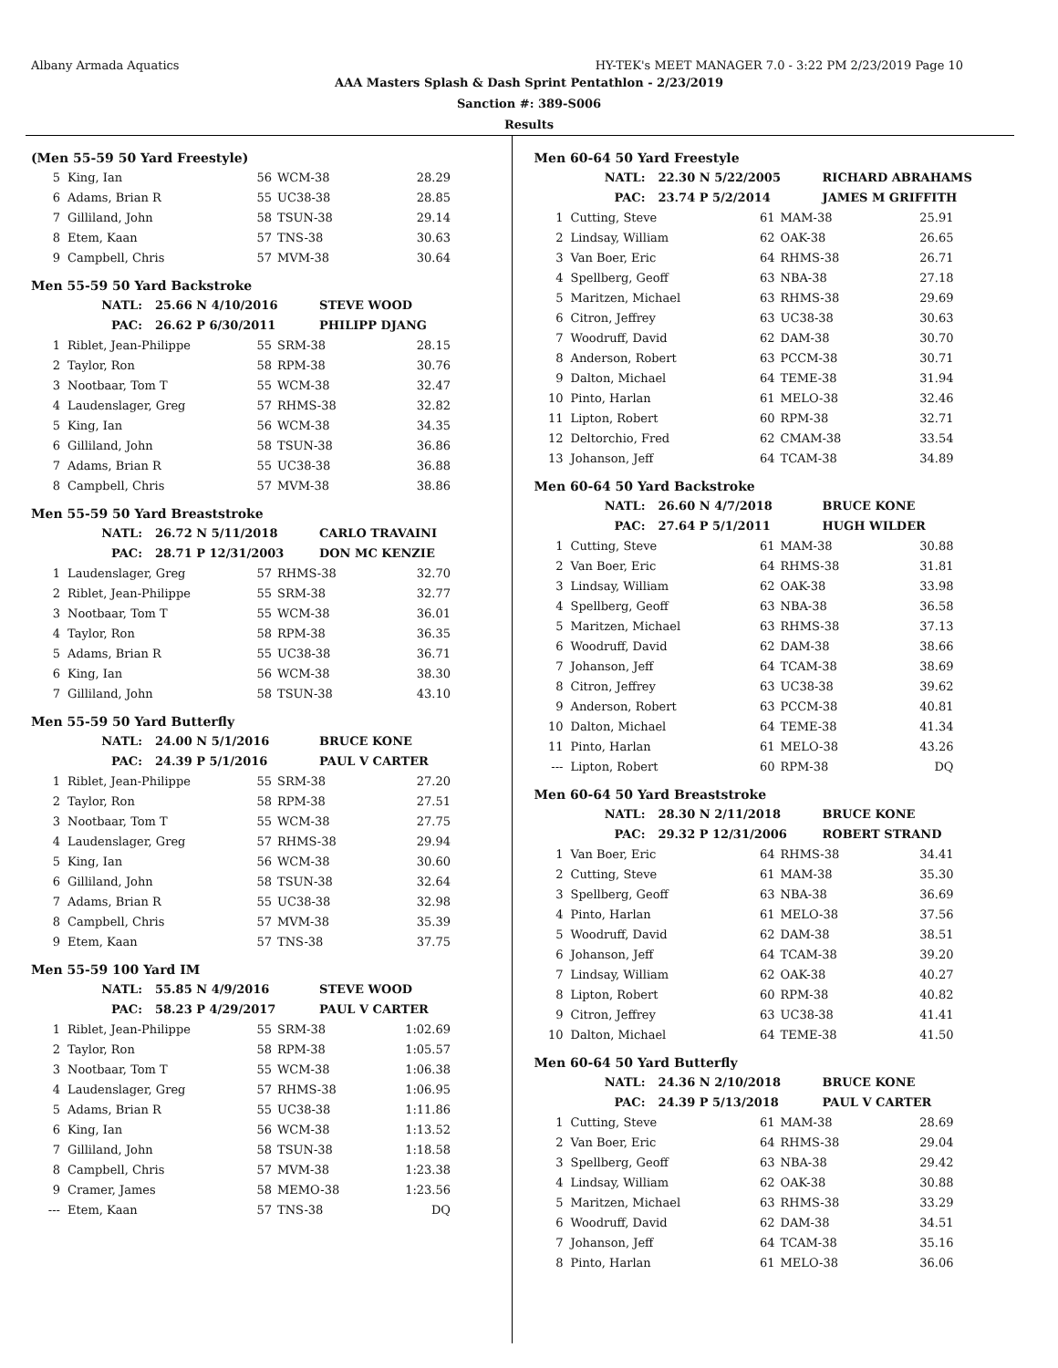Albany Armada Aquatics HY-TEK's MEET MANAGER 7.0 - 3:22 PM 2/23/2019 Page 10
AAA Masters Splash & Dash Sprint Pentathlon - 2/23/2019
Sanction #: 389-S006
Results
(Men 55-59 50 Yard Freestyle)
| 5 | King, Ian | 56 | WCM-38 | 28.29 |
| 6 | Adams, Brian R | 55 | UC38-38 | 28.85 |
| 7 | Gilliland, John | 58 | TSUN-38 | 29.14 |
| 8 | Etem, Kaan | 57 | TNS-38 | 30.63 |
| 9 | Campbell, Chris | 57 | MVM-38 | 30.64 |
Men 55-59 50 Yard Backstroke
| NATL: | 25.66 N 4/10/2016 | STEVE WOOD |
| PAC: | 26.62 P 6/30/2011 | PHILIPP DJANG |
| 1 | Riblet, Jean-Philippe | 55 | SRM-38 | 28.15 |
| 2 | Taylor, Ron | 58 | RPM-38 | 30.76 |
| 3 | Nootbaar, Tom T | 55 | WCM-38 | 32.47 |
| 4 | Laudenslager, Greg | 57 | RHMS-38 | 32.82 |
| 5 | King, Ian | 56 | WCM-38 | 34.35 |
| 6 | Gilliland, John | 58 | TSUN-38 | 36.86 |
| 7 | Adams, Brian R | 55 | UC38-38 | 36.88 |
| 8 | Campbell, Chris | 57 | MVM-38 | 38.86 |
Men 55-59 50 Yard Breaststroke
| NATL: | 26.72 N 5/11/2018 | CARLO TRAVAINI |
| PAC: | 28.71 P 12/31/2003 | DON MC KENZIE |
| 1 | Laudenslager, Greg | 57 | RHMS-38 | 32.70 |
| 2 | Riblet, Jean-Philippe | 55 | SRM-38 | 32.77 |
| 3 | Nootbaar, Tom T | 55 | WCM-38 | 36.01 |
| 4 | Taylor, Ron | 58 | RPM-38 | 36.35 |
| 5 | Adams, Brian R | 55 | UC38-38 | 36.71 |
| 6 | King, Ian | 56 | WCM-38 | 38.30 |
| 7 | Gilliland, John | 58 | TSUN-38 | 43.10 |
Men 55-59 50 Yard Butterfly
| NATL: | 24.00 N 5/1/2016 | BRUCE KONE |
| PAC: | 24.39 P 5/1/2016 | PAUL V CARTER |
| 1 | Riblet, Jean-Philippe | 55 | SRM-38 | 27.20 |
| 2 | Taylor, Ron | 58 | RPM-38 | 27.51 |
| 3 | Nootbaar, Tom T | 55 | WCM-38 | 27.75 |
| 4 | Laudenslager, Greg | 57 | RHMS-38 | 29.94 |
| 5 | King, Ian | 56 | WCM-38 | 30.60 |
| 6 | Gilliland, John | 58 | TSUN-38 | 32.64 |
| 7 | Adams, Brian R | 55 | UC38-38 | 32.98 |
| 8 | Campbell, Chris | 57 | MVM-38 | 35.39 |
| 9 | Etem, Kaan | 57 | TNS-38 | 37.75 |
Men 55-59 100 Yard IM
| NATL: | 55.85 N 4/9/2016 | STEVE WOOD |
| PAC: | 58.23 P 4/29/2017 | PAUL V CARTER |
| 1 | Riblet, Jean-Philippe | 55 | SRM-38 | 1:02.69 |
| 2 | Taylor, Ron | 58 | RPM-38 | 1:05.57 |
| 3 | Nootbaar, Tom T | 55 | WCM-38 | 1:06.38 |
| 4 | Laudenslager, Greg | 57 | RHMS-38 | 1:06.95 |
| 5 | Adams, Brian R | 55 | UC38-38 | 1:11.86 |
| 6 | King, Ian | 56 | WCM-38 | 1:13.52 |
| 7 | Gilliland, John | 58 | TSUN-38 | 1:18.58 |
| 8 | Campbell, Chris | 57 | MVM-38 | 1:23.38 |
| 9 | Cramer, James | 58 | MEMO-38 | 1:23.56 |
| --- | Etem, Kaan | 57 | TNS-38 | DQ |
Men 60-64 50 Yard Freestyle
| NATL: | 22.30 N 5/22/2005 | RICHARD ABRAHAMS |
| PAC: | 23.74 P 5/2/2014 | JAMES M GRIFFITH |
| 1 | Cutting, Steve | 61 | MAM-38 | 25.91 |
| 2 | Lindsay, William | 62 | OAK-38 | 26.65 |
| 3 | Van Boer, Eric | 64 | RHMS-38 | 26.71 |
| 4 | Spellberg, Geoff | 63 | NBA-38 | 27.18 |
| 5 | Maritzen, Michael | 63 | RHMS-38 | 29.69 |
| 6 | Citron, Jeffrey | 63 | UC38-38 | 30.63 |
| 7 | Woodruff, David | 62 | DAM-38 | 30.70 |
| 8 | Anderson, Robert | 63 | PCCM-38 | 30.71 |
| 9 | Dalton, Michael | 64 | TEME-38 | 31.94 |
| 10 | Pinto, Harlan | 61 | MELO-38 | 32.46 |
| 11 | Lipton, Robert | 60 | RPM-38 | 32.71 |
| 12 | Deltorchio, Fred | 62 | CMAM-38 | 33.54 |
| 13 | Johanson, Jeff | 64 | TCAM-38 | 34.89 |
Men 60-64 50 Yard Backstroke
| NATL: | 26.60 N 4/7/2018 | BRUCE KONE |
| PAC: | 27.64 P 5/1/2011 | HUGH WILDER |
| 1 | Cutting, Steve | 61 | MAM-38 | 30.88 |
| 2 | Van Boer, Eric | 64 | RHMS-38 | 31.81 |
| 3 | Lindsay, William | 62 | OAK-38 | 33.98 |
| 4 | Spellberg, Geoff | 63 | NBA-38 | 36.58 |
| 5 | Maritzen, Michael | 63 | RHMS-38 | 37.13 |
| 6 | Woodruff, David | 62 | DAM-38 | 38.66 |
| 7 | Johanson, Jeff | 64 | TCAM-38 | 38.69 |
| 8 | Citron, Jeffrey | 63 | UC38-38 | 39.62 |
| 9 | Anderson, Robert | 63 | PCCM-38 | 40.81 |
| 10 | Dalton, Michael | 64 | TEME-38 | 41.34 |
| 11 | Pinto, Harlan | 61 | MELO-38 | 43.26 |
| --- | Lipton, Robert | 60 | RPM-38 | DQ |
Men 60-64 50 Yard Breaststroke
| NATL: | 28.30 N 2/11/2018 | BRUCE KONE |
| PAC: | 29.32 P 12/31/2006 | ROBERT STRAND |
| 1 | Van Boer, Eric | 64 | RHMS-38 | 34.41 |
| 2 | Cutting, Steve | 61 | MAM-38 | 35.30 |
| 3 | Spellberg, Geoff | 63 | NBA-38 | 36.69 |
| 4 | Pinto, Harlan | 61 | MELO-38 | 37.56 |
| 5 | Woodruff, David | 62 | DAM-38 | 38.51 |
| 6 | Johanson, Jeff | 64 | TCAM-38 | 39.20 |
| 7 | Lindsay, William | 62 | OAK-38 | 40.27 |
| 8 | Lipton, Robert | 60 | RPM-38 | 40.82 |
| 9 | Citron, Jeffrey | 63 | UC38-38 | 41.41 |
| 10 | Dalton, Michael | 64 | TEME-38 | 41.50 |
Men 60-64 50 Yard Butterfly
| NATL: | 24.36 N 2/10/2018 | BRUCE KONE |
| PAC: | 24.39 P 5/13/2018 | PAUL V CARTER |
| 1 | Cutting, Steve | 61 | MAM-38 | 28.69 |
| 2 | Van Boer, Eric | 64 | RHMS-38 | 29.04 |
| 3 | Spellberg, Geoff | 63 | NBA-38 | 29.42 |
| 4 | Lindsay, William | 62 | OAK-38 | 30.88 |
| 5 | Maritzen, Michael | 63 | RHMS-38 | 33.29 |
| 6 | Woodruff, David | 62 | DAM-38 | 34.51 |
| 7 | Johanson, Jeff | 64 | TCAM-38 | 35.16 |
| 8 | Pinto, Harlan | 61 | MELO-38 | 36.06 |